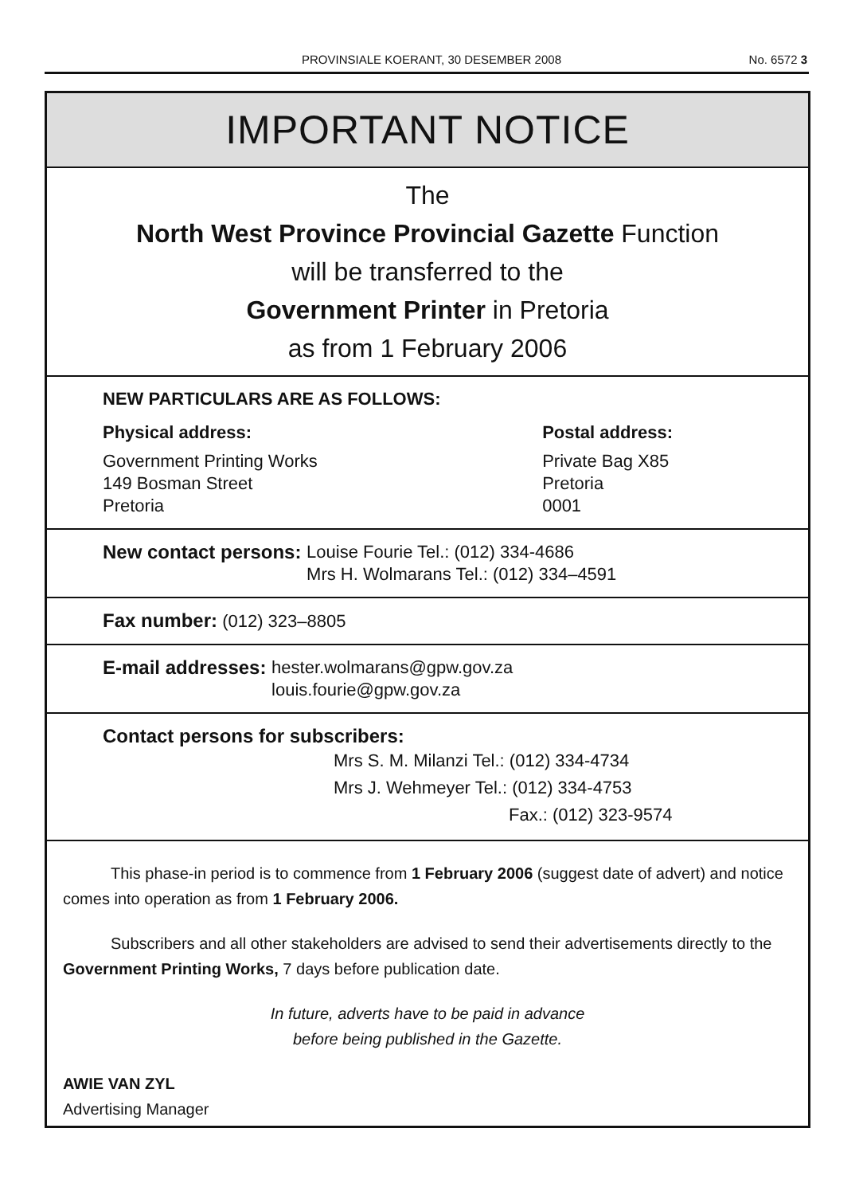PROVINSIALE KOERANT, 30 DESEMBER 2008
No. 6572 3
IMPORTANT NOTICE
The
North West Province Provincial Gazette Function
will be transferred to the
Government Printer in Pretoria
as from 1 February 2006
NEW PARTICULARS ARE AS FOLLOWS:
Physical address:
Government Printing Works
149 Bosman Street
Pretoria
Postal address:
Private Bag X85
Pretoria
0001
New contact persons: Louise Fourie Tel.: (012) 334-4686
Mrs H. Wolmarans Tel.: (012) 334–4591
Fax number: (012) 323–8805
E-mail addresses: hester.wolmarans@gpw.gov.za
louis.fourie@gpw.gov.za
Contact persons for subscribers:
Mrs S. M. Milanzi Tel.: (012) 334-4734
Mrs J. Wehmeyer Tel.: (012) 334-4753
Fax.: (012) 323-9574
This phase-in period is to commence from 1 February 2006 (suggest date of advert) and notice comes into operation as from 1 February 2006.
Subscribers and all other stakeholders are advised to send their advertisements directly to the Government Printing Works, 7 days before publication date.
In future, adverts have to be paid in advance
before being published in the Gazette.
AWIE VAN ZYL
Advertising Manager